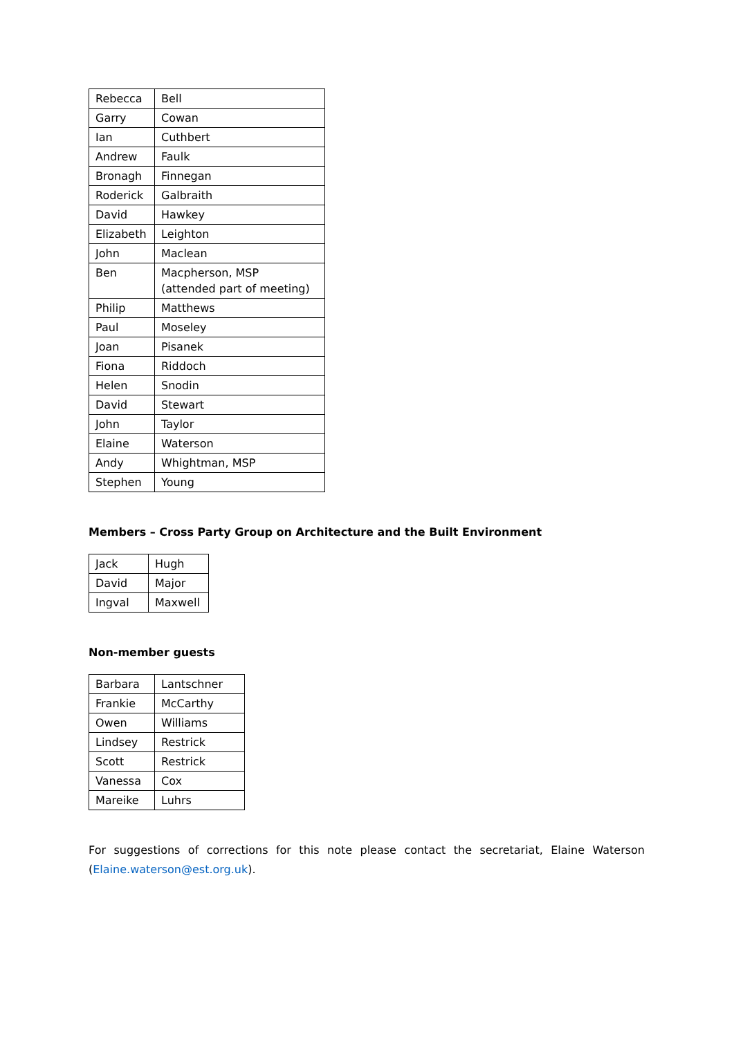| Rebecca | Bell |
| Garry | Cowan |
| Ian | Cuthbert |
| Andrew | Faulk |
| Bronagh | Finnegan |
| Roderick | Galbraith |
| David | Hawkey |
| Elizabeth | Leighton |
| John | Maclean |
| Ben | Macpherson, MSP (attended part of meeting) |
| Philip | Matthews |
| Paul | Moseley |
| Joan | Pisanek |
| Fiona | Riddoch |
| Helen | Snodin |
| David | Stewart |
| John | Taylor |
| Elaine | Waterson |
| Andy | Whightman, MSP |
| Stephen | Young |
Members – Cross Party Group on Architecture and the Built Environment
| Jack | Hugh |
| David | Major |
| Ingval | Maxwell |
Non-member guests
| Barbara | Lantschner |
| Frankie | McCarthy |
| Owen | Williams |
| Lindsey | Restrick |
| Scott | Restrick |
| Vanessa | Cox |
| Mareike | Luhrs |
For suggestions of corrections for this note please contact the secretariat, Elaine Waterson (Elaine.waterson@est.org.uk).